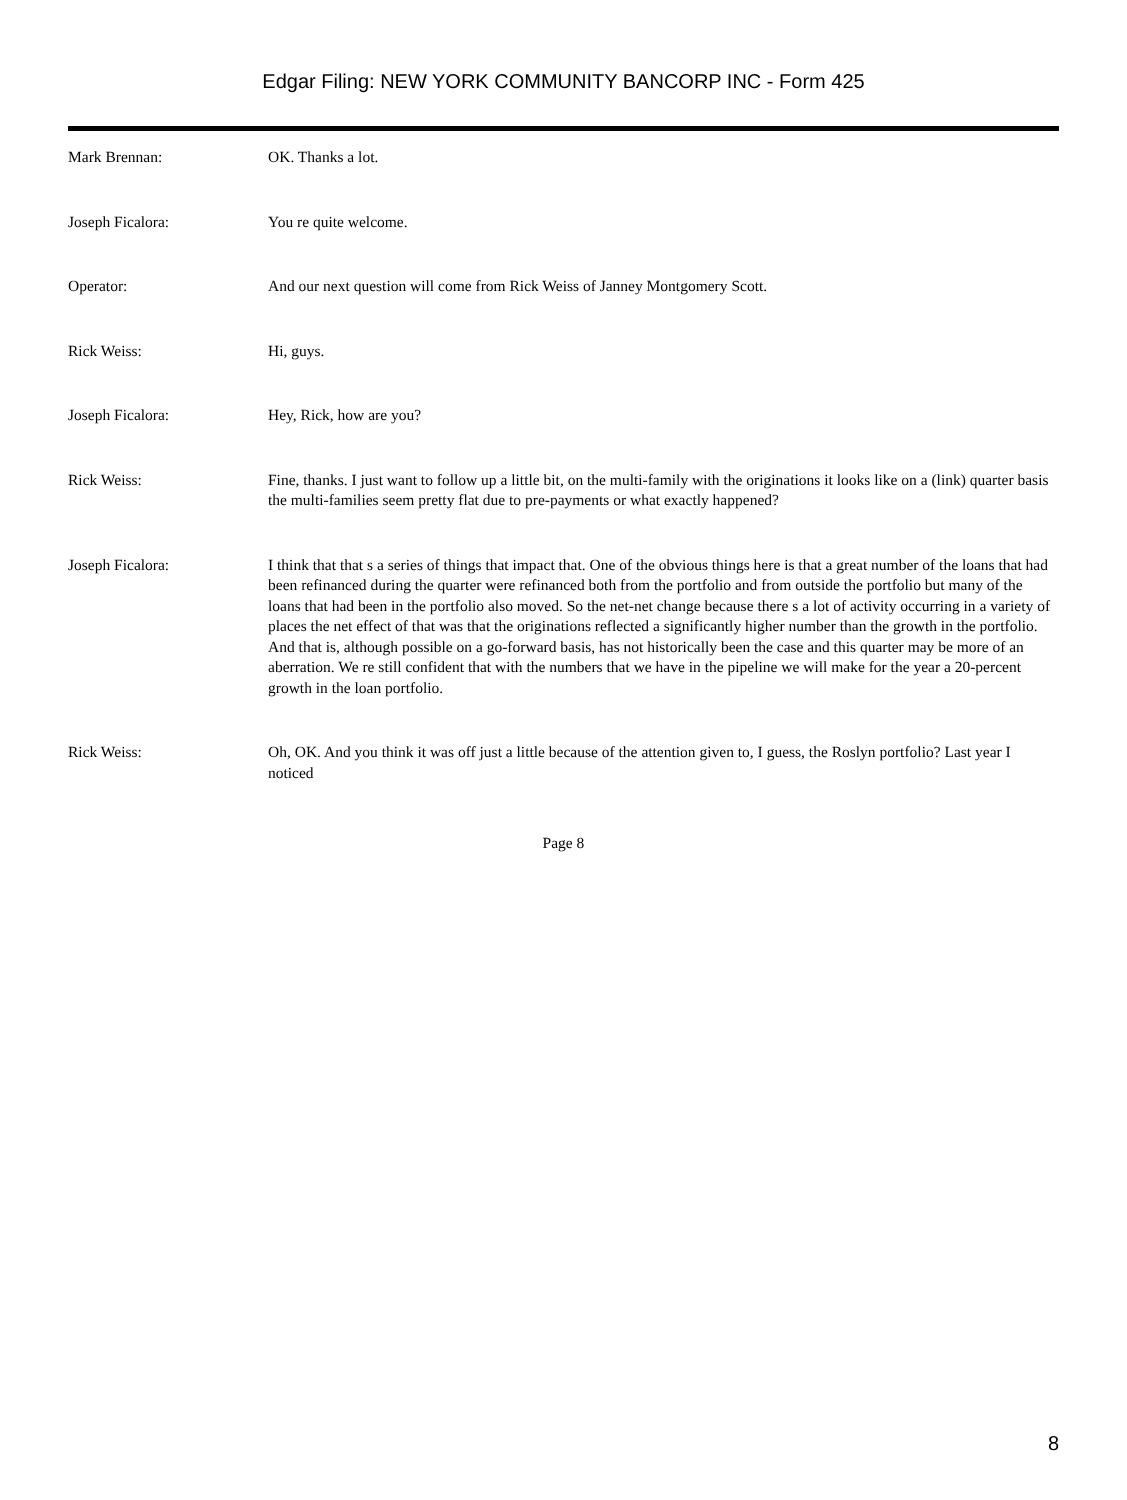Edgar Filing: NEW YORK COMMUNITY BANCORP INC - Form 425
Mark Brennan: OK. Thanks a lot.
Joseph Ficalora: You re quite welcome.
Operator: And our next question will come from Rick Weiss of Janney Montgomery Scott.
Rick Weiss: Hi, guys.
Joseph Ficalora: Hey, Rick, how are you?
Rick Weiss: Fine, thanks. I just want to follow up a little bit, on the multi-family with the originations it looks like on a (link) quarter basis the multi-families seem pretty flat due to pre-payments or what exactly happened?
Joseph Ficalora: I think that that s a series of things that impact that. One of the obvious things here is that a great number of the loans that had been refinanced during the quarter were refinanced both from the portfolio and from outside the portfolio but many of the loans that had been in the portfolio also moved. So the net-net change because there s a lot of activity occurring in a variety of places the net effect of that was that the originations reflected a significantly higher number than the growth in the portfolio. And that is, although possible on a go-forward basis, has not historically been the case and this quarter may be more of an aberration. We re still confident that with the numbers that we have in the pipeline we will make for the year a 20-percent growth in the loan portfolio.
Rick Weiss: Oh, OK. And you think it was off just a little because of the attention given to, I guess, the Roslyn portfolio? Last year I noticed
Page 8
8